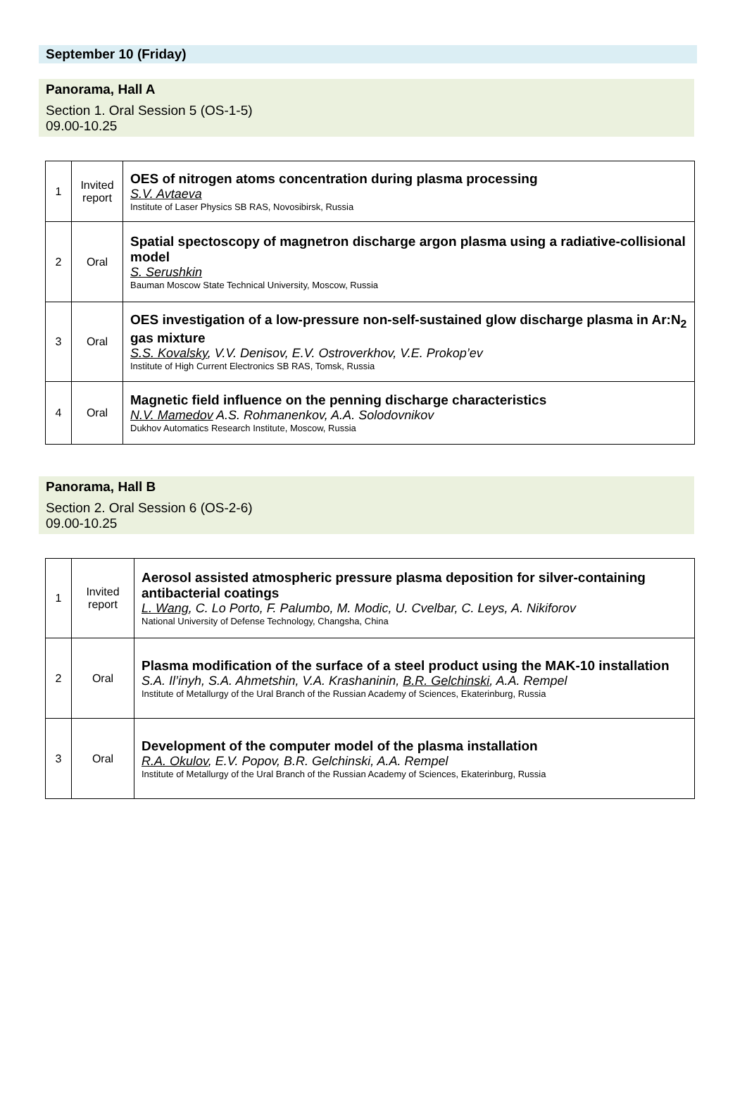September 10 (Friday)
Panorama, Hall A
Section 1. Oral Session 5 (OS-1-5)
09.00-10.25
| 1 | Invited report | OES of nitrogen atoms concentration during plasma processing S.V. Avtaeva Institute of Laser Physics SB RAS, Novosibirsk, Russia |
| 2 | Oral | Spatial spectoscopy of magnetron discharge argon plasma using a radiative-collisional model S. Serushkin Bauman Moscow State Technical University, Moscow, Russia |
| 3 | Oral | OES investigation of a low-pressure non-self-sustained glow discharge plasma in Ar:N<sub>2</sub> gas mixture S.S. Kovalsky , V.V. Denisov, E.V. Ostroverkhov, V.E. Prokop’ev Institute of High Current Electronics SB RAS, Tomsk, Russia |
| 4 | Oral | Magnetic field influence on the penning discharge characteristics N.V. Mamedov A.S. Rohmanenkov, A.A. Solodovnikov Dukhov Automatics Research Institute, Moscow, Russia |
Panorama, Hall B
Section 2. Oral Session 6 (OS-2-6)
09.00-10.25
| 1 | Invited report | Aerosol assisted atmospheric pressure plasma deposition for silver-containing antibacterial coatings L. Wang , C. Lo Porto, F. Palumbo, M. Modic, U. Cvelbar, C. Leys, A. Nikiforov National University of Defense Technology, Changsha, China |
| 2 | Oral | Plasma modification of the surface of a steel product using the MAK-10 installation S.A. Il’inyh, S.A. Ahmetshin, V.A. Krashaninin, B.R. Gelchinski , A.A. Rempel Institute of Metallurgy of the Ural Branch of the Russian Academy of Sciences, Ekaterinburg, Russia |
| 3 | Oral | Development of the computer model of the plasma installation R.A. Okulov , E.V. Popov, B.R. Gelchinski, A.A. Rempel Institute of Metallurgy of the Ural Branch of the Russian Academy of Sciences, Ekaterinburg, Russia |